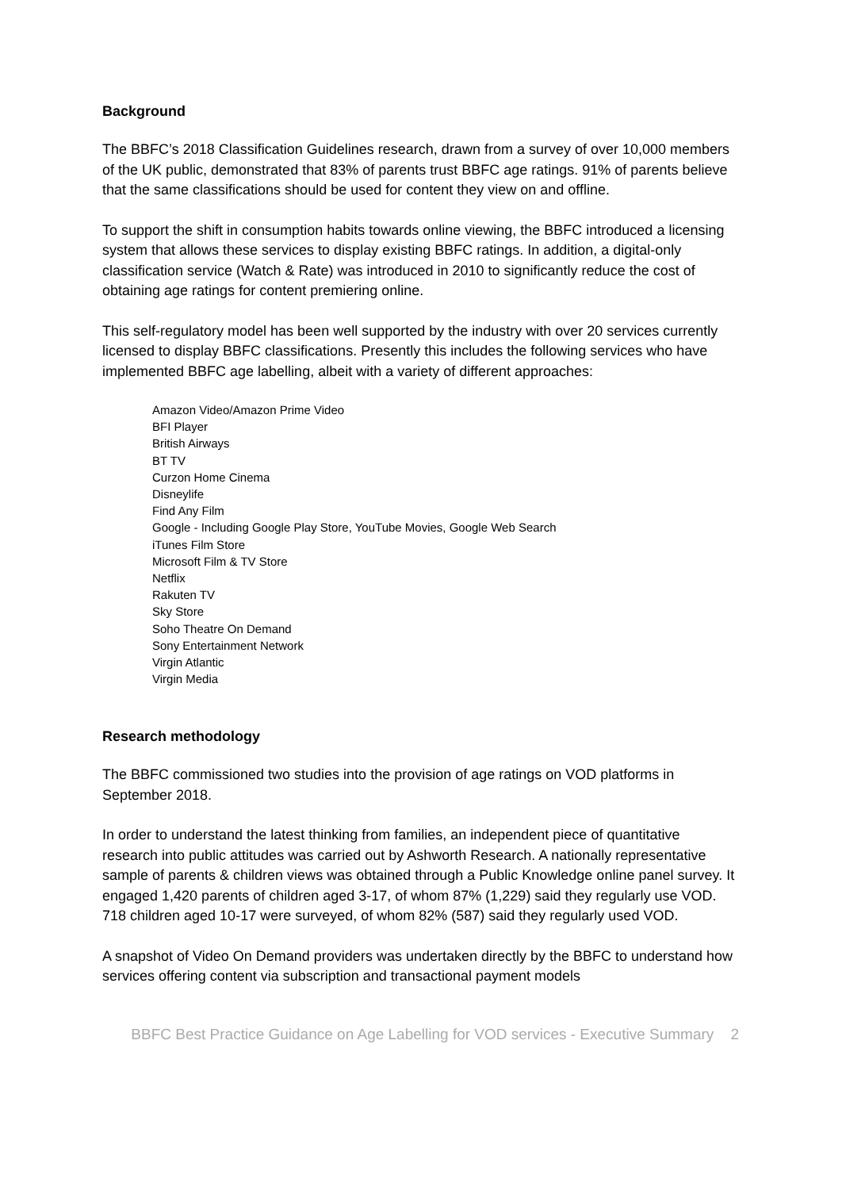Background
The BBFC’s 2018 Classification Guidelines research, drawn from a survey of over 10,000 members of the UK public, demonstrated that 83% of parents trust BBFC age ratings. 91% of parents believe that the same classifications should be used for content they view on and offline.
To support the shift in consumption habits towards online viewing, the BBFC introduced a licensing system that allows these services to display existing BBFC ratings. In addition, a digital-only classification service (Watch & Rate) was introduced in 2010 to significantly reduce the cost of obtaining age ratings for content premiering online.
This self-regulatory model has been well supported by the industry with over 20 services currently licensed to display BBFC classifications. Presently this includes the following services who have implemented BBFC age labelling, albeit with a variety of different approaches:
Amazon Video/Amazon Prime Video
BFI Player
British Airways
BT TV
Curzon Home Cinema
Disneylife
Find Any Film
Google - Including Google Play Store, YouTube Movies, Google Web Search
iTunes Film Store
Microsoft Film & TV Store
Netflix
Rakuten TV
Sky Store
Soho Theatre On Demand
Sony Entertainment Network
Virgin Atlantic
Virgin Media
Research methodology
The BBFC commissioned two studies into the provision of age ratings on VOD platforms in September 2018.
In order to understand the latest thinking from families, an independent piece of quantitative research into public attitudes was carried out by Ashworth Research. A nationally representative sample of parents & children views was obtained through a Public Knowledge online panel survey. It engaged 1,420 parents of children aged 3-17, of whom 87% (1,229) said they regularly use VOD. 718 children aged 10-17 were surveyed, of whom 82% (587) said they regularly used VOD.
A snapshot of Video On Demand providers was undertaken directly by the BBFC to understand how services offering content via subscription and transactional payment models
BBFC Best Practice Guidance on Age Labelling for VOD services - Executive Summary 2